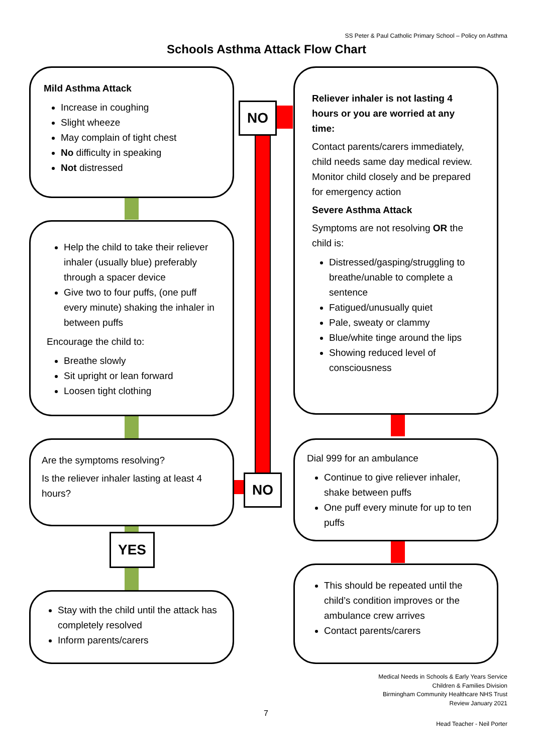SS Peter & Paul Catholic Primary School – Policy on Asthma
Schools Asthma Attack Flow Chart
Mild Asthma Attack
Increase in coughing
Slight wheeze
May complain of tight chest
No difficulty in speaking
Not distressed
NO
Reliever inhaler is not lasting 4 hours or you are worried at any time:
Contact parents/carers immediately, child needs same day medical review. Monitor child closely and be prepared for emergency action
Severe Asthma Attack
Symptoms are not resolving OR the child is:
Distressed/gasping/struggling to breathe/unable to complete a sentence
Fatigued/unusually quiet
Pale, sweaty or clammy
Blue/white tinge around the lips
Showing reduced level of consciousness
Help the child to take their reliever inhaler (usually blue) preferably through a spacer device
Give two to four puffs, (one puff every minute) shaking the inhaler in between puffs
Encourage the child to:
Breathe slowly
Sit upright or lean forward
Loosen tight clothing
Are the symptoms resolving?
Is the reliever inhaler lasting at least 4 hours?
NO
Dial 999 for an ambulance
Continue to give reliever inhaler, shake between puffs
One puff every minute for up to ten puffs
YES
Stay with the child until the attack has completely resolved
Inform parents/carers
This should be repeated until the child’s condition improves or the ambulance crew arrives
Contact parents/carers
Medical Needs in Schools & Early Years Service
Children & Families Division
Birmingham Community Healthcare NHS Trust
Review January 2021
7
Head Teacher - Neil Porter